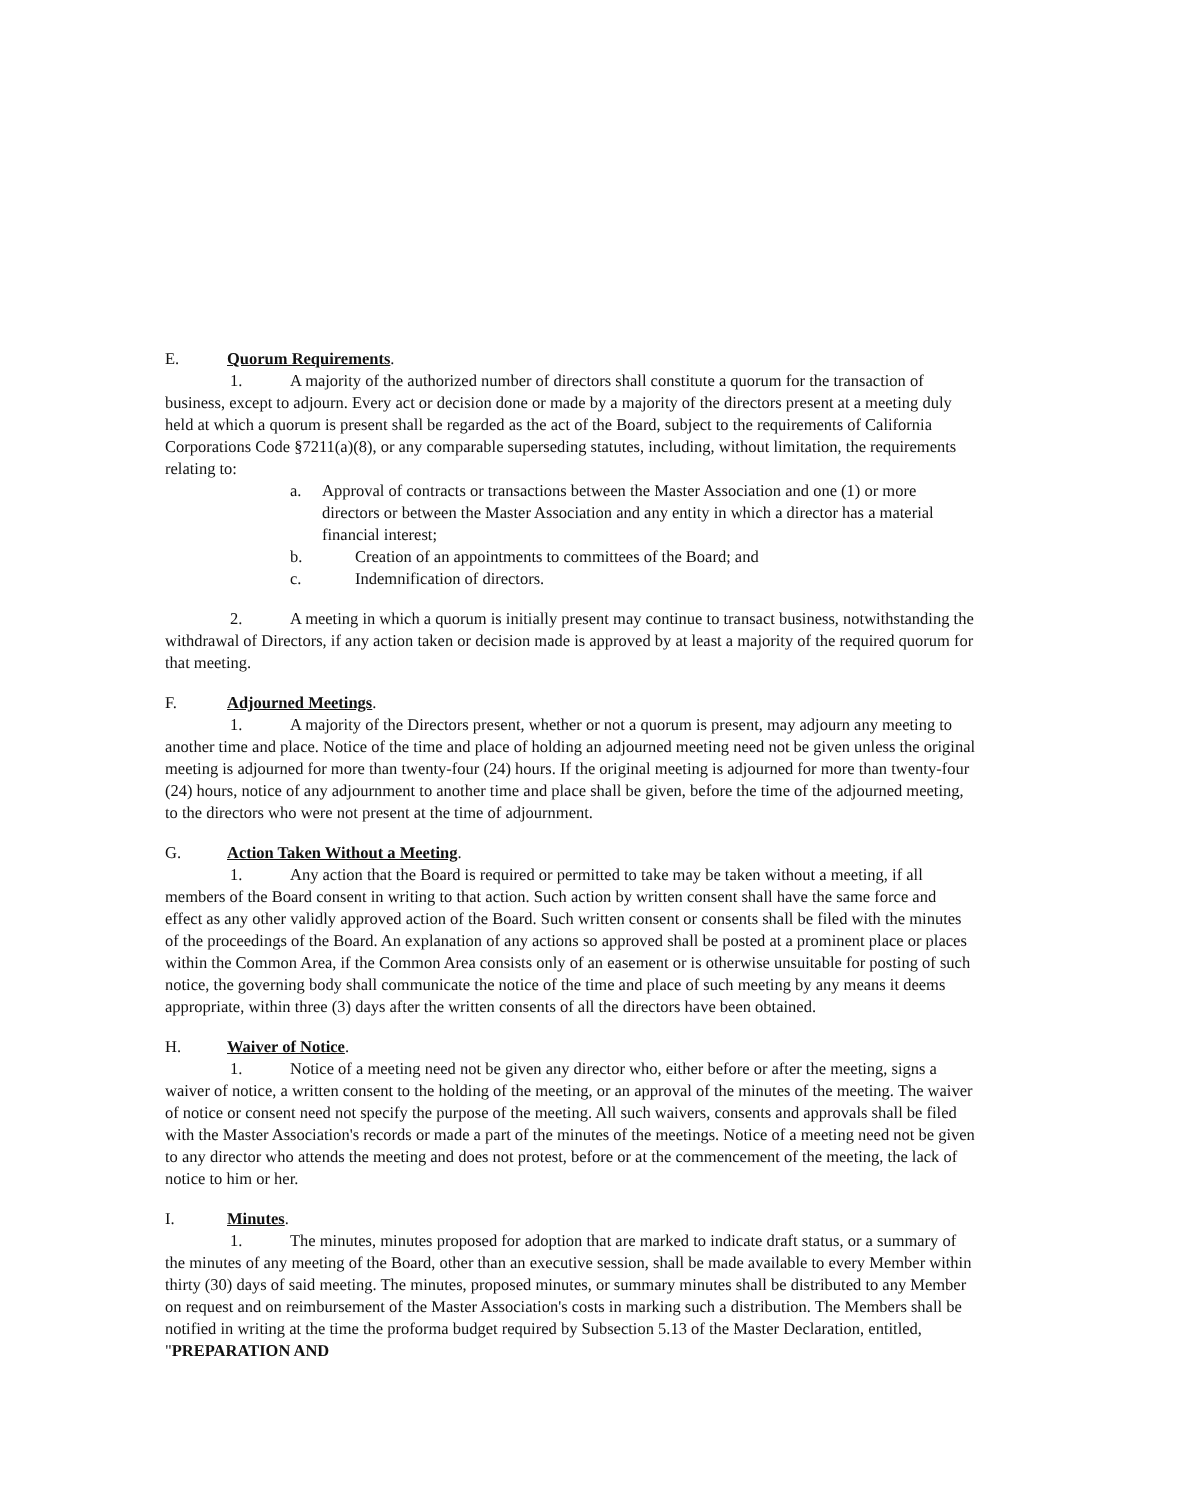E. Quorum Requirements.
1. A majority of the authorized number of directors shall constitute a quorum for the transaction of business, except to adjourn. Every act or decision done or made by a majority of the directors present at a meeting duly held at which a quorum is present shall be regarded as the act of the Board, subject to the requirements of California Corporations Code §7211(a)(8), or any comparable superseding statutes, including, without limitation, the requirements relating to:
a. Approval of contracts or transactions between the Master Association and one (1) or more directors or between the Master Association and any entity in which a director has a material financial interest;
b. Creation of an appointments to committees of the Board; and
c. Indemnification of directors.
2. A meeting in which a quorum is initially present may continue to transact business, notwithstanding the withdrawal of Directors, if any action taken or decision made is approved by at least a majority of the required quorum for that meeting.
F. Adjourned Meetings.
1. A majority of the Directors present, whether or not a quorum is present, may adjourn any meeting to another time and place. Notice of the time and place of holding an adjourned meeting need not be given unless the original meeting is adjourned for more than twenty-four (24) hours. If the original meeting is adjourned for more than twenty-four (24) hours, notice of any adjournment to another time and place shall be given, before the time of the adjourned meeting, to the directors who were not present at the time of adjournment.
G. Action Taken Without a Meeting.
1. Any action that the Board is required or permitted to take may be taken without a meeting, if all members of the Board consent in writing to that action. Such action by written consent shall have the same force and effect as any other validly approved action of the Board. Such written consent or consents shall be filed with the minutes of the proceedings of the Board. An explanation of any actions so approved shall be posted at a prominent place or places within the Common Area, if the Common Area consists only of an easement or is otherwise unsuitable for posting of such notice, the governing body shall communicate the notice of the time and place of such meeting by any means it deems appropriate, within three (3) days after the written consents of all the directors have been obtained.
H. Waiver of Notice.
1. Notice of a meeting need not be given any director who, either before or after the meeting, signs a waiver of notice, a written consent to the holding of the meeting, or an approval of the minutes of the meeting. The waiver of notice or consent need not specify the purpose of the meeting. All such waivers, consents and approvals shall be filed with the Master Association's records or made a part of the minutes of the meetings. Notice of a meeting need not be given to any director who attends the meeting and does not protest, before or at the commencement of the meeting, the lack of notice to him or her.
I. Minutes.
1. The minutes, minutes proposed for adoption that are marked to indicate draft status, or a summary of the minutes of any meeting of the Board, other than an executive session, shall be made available to every Member within thirty (30) days of said meeting. The minutes, proposed minutes, or summary minutes shall be distributed to any Member on request and on reimbursement of the Master Association's costs in marking such a distribution. The Members shall be notified in writing at the time the proforma budget required by Subsection 5.13 of the Master Declaration, entitled, "PREPARATION AND